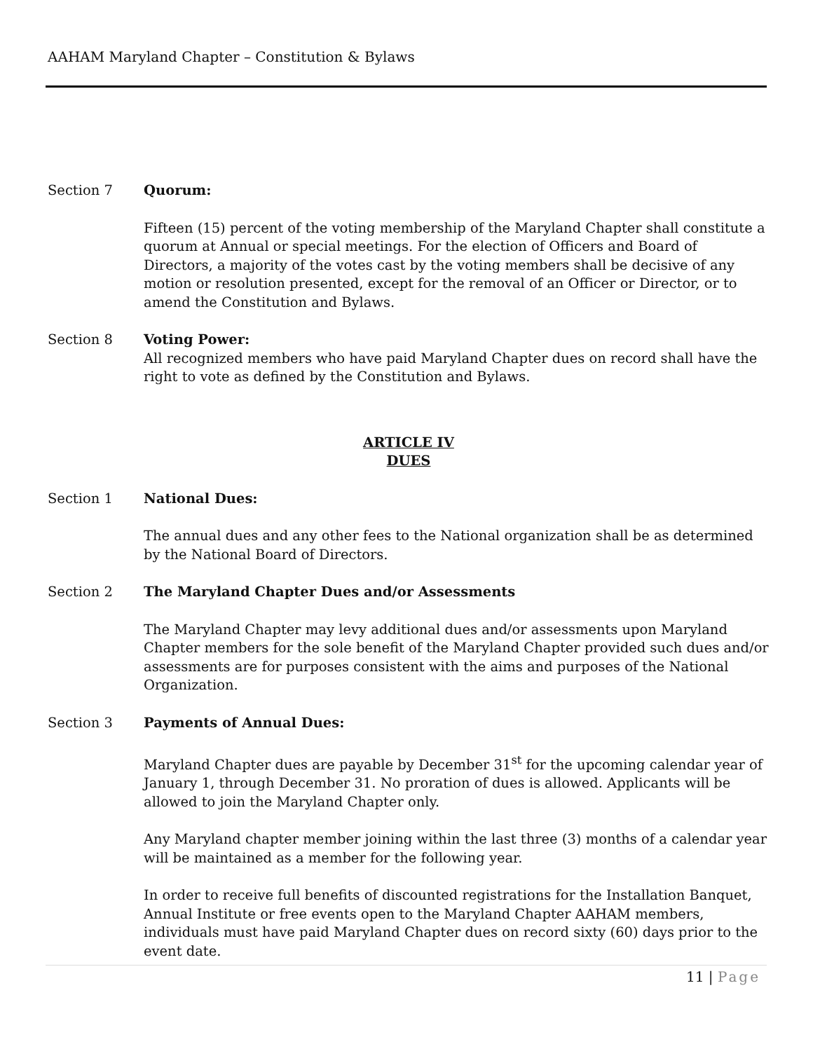AAHAM Maryland Chapter – Constitution & Bylaws
Section 7 Quorum:
Fifteen (15) percent of the voting membership of the Maryland Chapter shall constitute a quorum at Annual or special meetings. For the election of Officers and Board of Directors, a majority of the votes cast by the voting members shall be decisive of any motion or resolution presented, except for the removal of an Officer or Director, or to amend the Constitution and Bylaws.
Section 8 Voting Power:
All recognized members who have paid Maryland Chapter dues on record shall have the right to vote as defined by the Constitution and Bylaws.
ARTICLE IV
DUES
Section 1 National Dues:
The annual dues and any other fees to the National organization shall be as determined by the National Board of Directors.
Section 2 The Maryland Chapter Dues and/or Assessments
The Maryland Chapter may levy additional dues and/or assessments upon Maryland Chapter members for the sole benefit of the Maryland Chapter provided such dues and/or assessments are for purposes consistent with the aims and purposes of the National Organization.
Section 3 Payments of Annual Dues:
Maryland Chapter dues are payable by December 31<sup>st</sup> for the upcoming calendar year of January 1, through December 31. No proration of dues is allowed. Applicants will be allowed to join the Maryland Chapter only.
Any Maryland chapter member joining within the last three (3) months of a calendar year will be maintained as a member for the following year.
In order to receive full benefits of discounted registrations for the Installation Banquet, Annual Institute or free events open to the Maryland Chapter AAHAM members, individuals must have paid Maryland Chapter dues on record sixty (60) days prior to the event date.
11 | Page